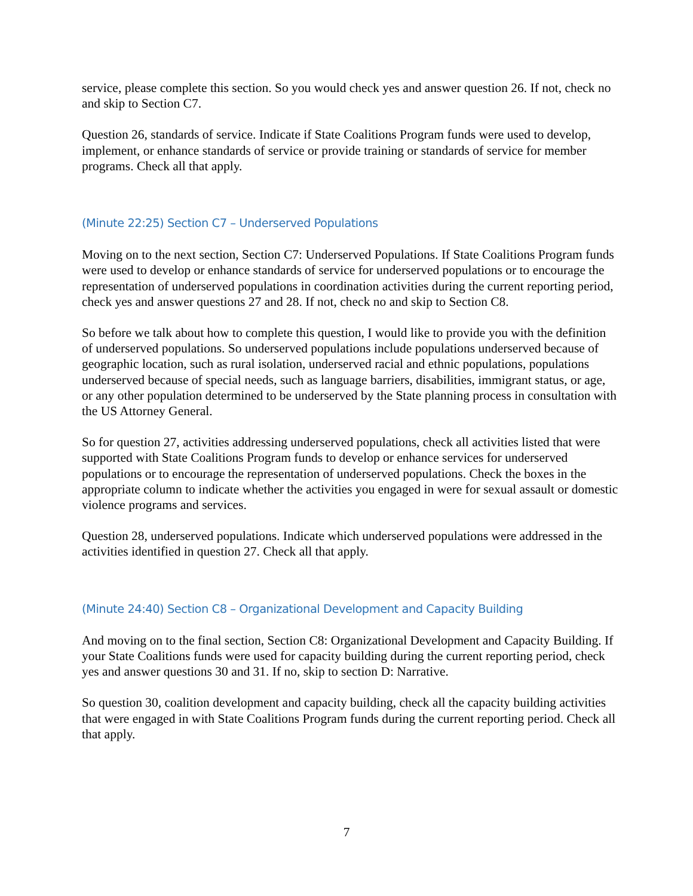service, please complete this section. So you would check yes and answer question 26. If not, check no and skip to Section C7.
Question 26, standards of service. Indicate if State Coalitions Program funds were used to develop, implement, or enhance standards of service or provide training or standards of service for member programs. Check all that apply.
(Minute 22:25) Section C7 – Underserved Populations
Moving on to the next section, Section C7: Underserved Populations. If State Coalitions Program funds were used to develop or enhance standards of service for underserved populations or to encourage the representation of underserved populations in coordination activities during the current reporting period, check yes and answer questions 27 and 28. If not, check no and skip to Section C8.
So before we talk about how to complete this question, I would like to provide you with the definition of underserved populations. So underserved populations include populations underserved because of geographic location, such as rural isolation, underserved racial and ethnic populations, populations underserved because of special needs, such as language barriers, disabilities, immigrant status, or age, or any other population determined to be underserved by the State planning process in consultation with the US Attorney General.
So for question 27, activities addressing underserved populations, check all activities listed that were supported with State Coalitions Program funds to develop or enhance services for underserved populations or to encourage the representation of underserved populations. Check the boxes in the appropriate column to indicate whether the activities you engaged in were for sexual assault or domestic violence programs and services.
Question 28, underserved populations. Indicate which underserved populations were addressed in the activities identified in question 27. Check all that apply.
(Minute 24:40) Section C8 – Organizational Development and Capacity Building
And moving on to the final section, Section C8: Organizational Development and Capacity Building. If your State Coalitions funds were used for capacity building during the current reporting period, check yes and answer questions 30 and 31. If no, skip to section D: Narrative.
So question 30, coalition development and capacity building, check all the capacity building activities that were engaged in with State Coalitions Program funds during the current reporting period. Check all that apply.
7